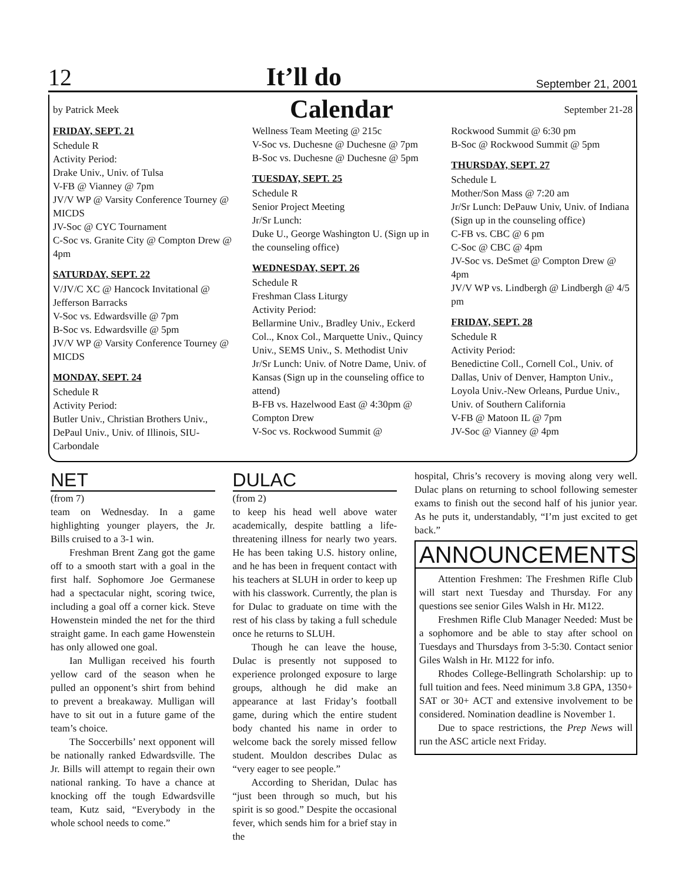12 It’ll do September 21, 2001
by Patrick Meek Calendar September 21-28
FRIDAY, SEPT. 21
Schedule R
Activity Period:
Drake Univ., Univ. of Tulsa
V-FB @ Vianney @ 7pm
JV/V WP @ Varsity Conference Tourney @ MICDS
JV-Soc @ CYC Tournament
C-Soc vs. Granite City @ Compton Drew @ 4pm
SATURDAY, SEPT. 22
V/JV/C XC @ Hancock Invitational @ Jefferson Barracks
V-Soc vs. Edwardsville @ 7pm
B-Soc vs. Edwardsville @ 5pm
JV/V WP @ Varsity Conference Tourney @ MICDS
MONDAY, SEPT. 24
Schedule R
Activity Period:
Butler Univ., Christian Brothers Univ., DePaul Univ., Univ. of Illinois, SIU-Carbondale
Wellness Team Meeting @ 215c
V-Soc vs. Duchesne @ Duchesne @ 7pm
B-Soc vs. Duchesne @ Duchesne @ 5pm
TUESDAY, SEPT. 25
Schedule R
Senior Project Meeting
Jr/Sr Lunch:
Duke U., George Washington U. (Sign up in the counseling office)
WEDNESDAY, SEPT. 26
Schedule R
Freshman Class Liturgy
Activity Period:
Bellarmine Univ., Bradley Univ., Eckerd Col.., Knox Col., Marquette Univ., Quincy Univ., SEMS Univ., S. Methodist Univ
Jr/Sr Lunch: Univ. of Notre Dame, Univ. of Kansas (Sign up in the counseling office to attend)
B-FB vs. Hazelwood East @ 4:30pm @ Compton Drew
V-Soc vs. Rockwood Summit @
Rockwood Summit @ 6:30 pm
B-Soc @ Rockwood Summit @ 5pm
THURSDAY, SEPT. 27
Schedule L
Mother/Son Mass @ 7:20 am
Jr/Sr Lunch: DePauw Univ, Univ. of Indiana (Sign up in the counseling office)
C-FB vs. CBC @ 6 pm
C-Soc @ CBC @ 4pm
JV-Soc vs. DeSmet @ Compton Drew @ 4pm
JV/V WP vs. Lindbergh @ Lindbergh @ 4/5 pm
FRIDAY, SEPT. 28
Schedule R
Activity Period:
Benedictine Coll., Cornell Col., Univ. of Dallas, Univ of Denver, Hampton Univ., Loyola Univ.-New Orleans, Purdue Univ., Univ. of Southern California
V-FB @ Matoon IL @ 7pm
JV-Soc @ Vianney @ 4pm
NET
(from 7)
team on Wednesday. In a game highlighting younger players, the Jr. Bills cruised to a 3-1 win.
Freshman Brent Zang got the game off to a smooth start with a goal in the first half. Sophomore Joe Germanese had a spectacular night, scoring twice, including a goal off a corner kick. Steve Howenstein minded the net for the third straight game. In each game Howenstein has only allowed one goal.
Ian Mulligan received his fourth yellow card of the season when he pulled an opponent’s shirt from behind to prevent a breakaway. Mulligan will have to sit out in a future game of the team’s choice.
The Soccerbills’ next opponent will be nationally ranked Edwardsville. The Jr. Bills will attempt to regain their own national ranking. To have a chance at knocking off the tough Edwardsville team, Kutz said, “Everybody in the whole school needs to come.”
DULAC
(from 2)
to keep his head well above water academically, despite battling a life-threatening illness for nearly two years. He has been taking U.S. history online, and he has been in frequent contact with his teachers at SLUH in order to keep up with his classwork. Currently, the plan is for Dulac to graduate on time with the rest of his class by taking a full schedule once he returns to SLUH.
Though he can leave the house, Dulac is presently not supposed to experience prolonged exposure to large groups, although he did make an appearance at last Friday’s football game, during which the entire student body chanted his name in order to welcome back the sorely missed fellow student. Mouldon describes Dulac as “very eager to see people.”
According to Sheridan, Dulac has “just been through so much, but his spirit is so good.” Despite the occasional fever, which sends him for a brief stay in the
hospital, Chris’s recovery is moving along very well. Dulac plans on returning to school following semester exams to finish out the second half of his junior year. As he puts it, understandably, “I’m just excited to get back.”
ANNOUNCEMENTS
Attention Freshmen: The Freshmen Rifle Club will start next Tuesday and Thursday. For any questions see senior Giles Walsh in Hr. M122.
Freshmen Rifle Club Manager Needed: Must be a sophomore and be able to stay after school on Tuesdays and Thursdays from 3-5:30. Contact senior Giles Walsh in Hr. M122 for info.
Rhodes College-Bellingrath Scholarship: up to full tuition and fees. Need minimum 3.8 GPA, 1350+ SAT or 30+ ACT and extensive involvement to be considered. Nomination deadline is November 1.
Due to space restrictions, the Prep News will run the ASC article next Friday.